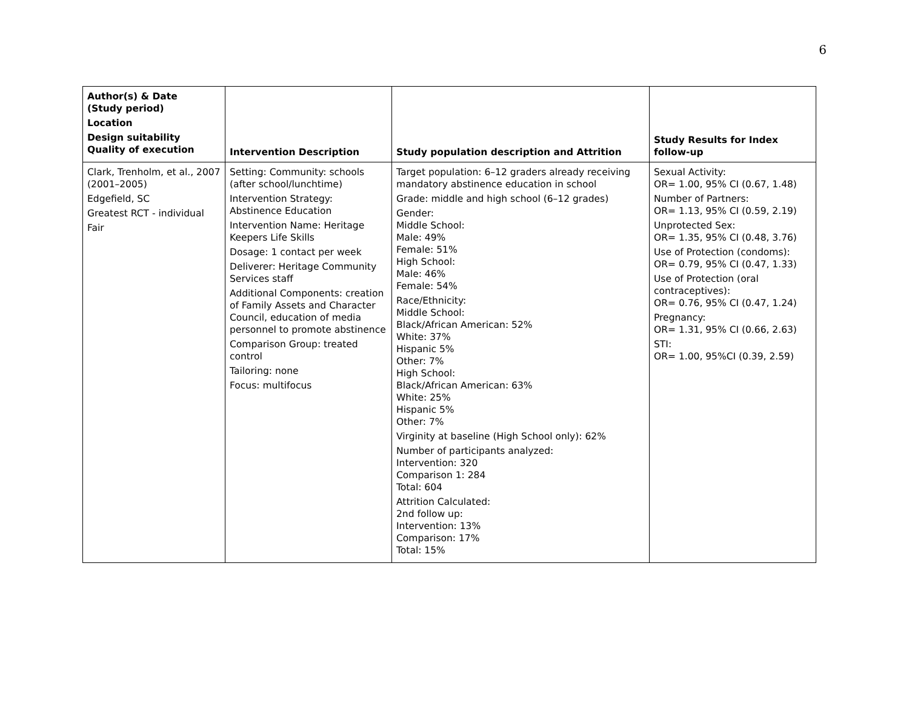6
| Author(s) & Date (Study period) Location Design suitability Quality of execution | Intervention Description | Study population description and Attrition | Study Results for Index follow-up |
| --- | --- | --- | --- |
| Clark, Trenholm, et al., 2007 (2001–2005) Edgefield, SC Greatest RCT - individual Fair | Setting: Community: schools (after school/lunchtime) Intervention Strategy: Abstinence Education Intervention Name: Heritage Keepers Life Skills Dosage: 1 contact per week Deliverer: Heritage Community Services staff Additional Components: creation of Family Assets and Character Council, education of media personnel to promote abstinence Comparison Group: treated control Tailoring: none Focus: multifocus | Target population: 6–12 graders already receiving mandatory abstinence education in school Grade: middle and high school (6–12 grades) Gender: Middle School: Male: 49% Female: 51% High School: Male: 46% Female: 54% Race/Ethnicity: Middle School: Black/African American: 52% White: 37% Hispanic 5% Other: 7% High School: Black/African American: 63% White: 25% Hispanic 5% Other: 7% Virginity at baseline (High School only): 62% Number of participants analyzed: Intervention: 320 Comparison 1: 284 Total: 604 Attrition Calculated: 2nd follow up: Intervention: 13% Comparison: 17% Total: 15% | Sexual Activity: OR= 1.00, 95% CI (0.67, 1.48) Number of Partners: OR= 1.13, 95% CI (0.59, 2.19) Unprotected Sex: OR= 1.35, 95% CI (0.48, 3.76) Use of Protection (condoms): OR= 0.79, 95% CI (0.47, 1.33) Use of Protection (oral contraceptives): OR= 0.76, 95% CI (0.47, 1.24) Pregnancy: OR= 1.31, 95% CI (0.66, 2.63) STI: OR= 1.00, 95%CI (0.39, 2.59) |